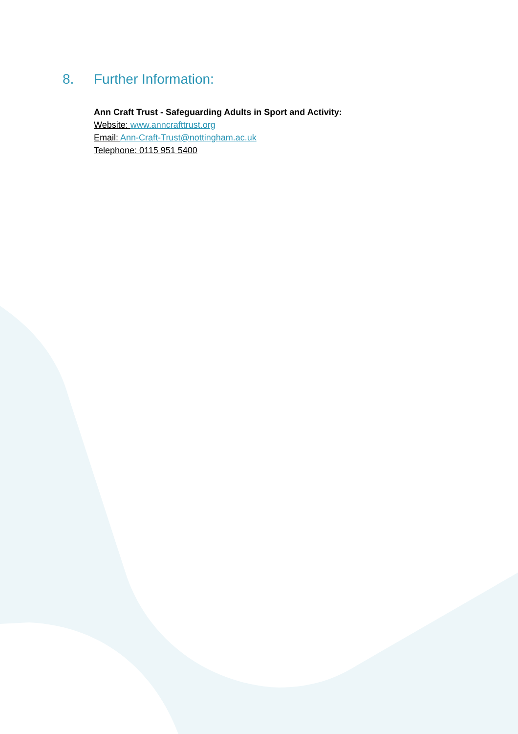8. Further Information:
Ann Craft Trust - Safeguarding Adults in Sport and Activity:
Website: www.anncrafttrust.org
Email: Ann-Craft-Trust@nottingham.ac.uk
Telephone: 0115 951 5400